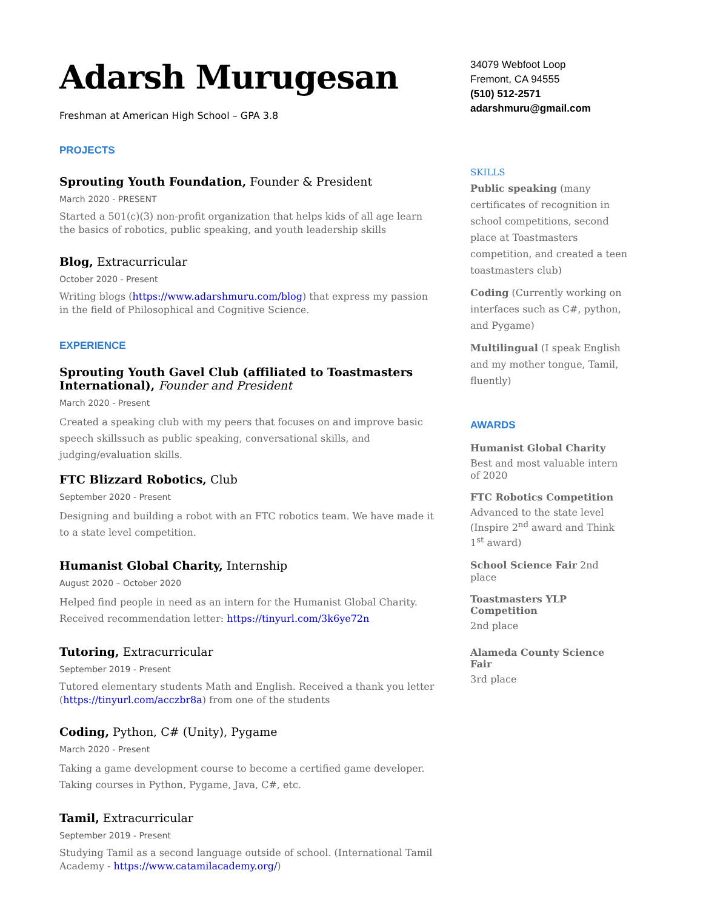Adarsh Murugesan
Freshman at American High School – GPA 3.8
PROJECTS
Sprouting Youth Foundation, Founder & President
March 2020 - PRESENT
Started a 501(c)(3) non-profit organization that helps kids of all age learn the basics of robotics, public speaking, and youth leadership skills
Blog, Extracurricular
October 2020 - Present
Writing blogs (https://www.adarshmuru.com/blog) that express my passion in the field of Philosophical and Cognitive Science.
EXPERIENCE
Sprouting Youth Gavel Club (affiliated to Toastmasters International), Founder and President
March 2020 - Present
Created a speaking club with my peers that focuses on and improve basic speech skillssuch as public speaking, conversational skills, and judging/evaluation skills.
FTC Blizzard Robotics, Club
September 2020 - Present
Designing and building a robot with an FTC robotics team. We have made it to a state level competition.
Humanist Global Charity, Internship
August 2020 – October 2020
Helped find people in need as an intern for the Humanist Global Charity. Received recommendation letter: https://tinyurl.com/3k6ye72n
Tutoring, Extracurricular
September 2019 - Present
Tutored elementary students Math and English. Received a thank you letter (https://tinyurl.com/acczbr8a) from one of the students
Coding, Python, C# (Unity), Pygame
March 2020 - Present
Taking a game development course to become a certified game developer. Taking courses in Python, Pygame, Java, C#, etc.
Tamil, Extracurricular
September 2019 - Present
Studying Tamil as a second language outside of school. (International Tamil Academy - https://www.catamilacademy.org/)
34079 Webfoot Loop
Fremont, CA 94555
(510) 512-2571
adarshmuru@gmail.com
SKILLS
Public speaking (many certificates of recognition in school competitions, second place at Toastmasters competition, and created a teen toastmasters club)
Coding (Currently working on interfaces such as C#, python, and Pygame)
Multilingual (I speak English and my mother tongue, Tamil, fluently)
AWARDS
Humanist Global Charity
Best and most valuable intern of 2020
FTC Robotics Competition
Advanced to the state level (Inspire 2<sup>nd</sup> award and Think 1<sup>st</sup> award)
School Science Fair 2nd place
Toastmasters YLP Competition
2nd place
Alameda County Science Fair
3rd place